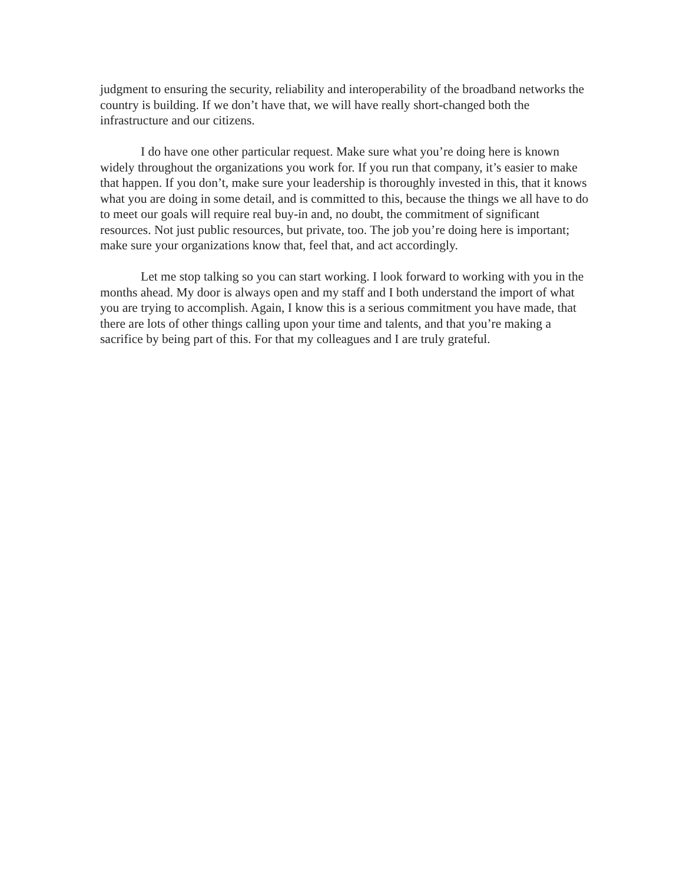judgment to ensuring the security, reliability and interoperability of the broadband networks the country is building. If we don’t have that, we will have really short-changed both the infrastructure and our citizens.
I do have one other particular request. Make sure what you’re doing here is known widely throughout the organizations you work for. If you run that company, it’s easier to make that happen. If you don’t, make sure your leadership is thoroughly invested in this, that it knows what you are doing in some detail, and is committed to this, because the things we all have to do to meet our goals will require real buy-in and, no doubt, the commitment of significant resources. Not just public resources, but private, too. The job you’re doing here is important; make sure your organizations know that, feel that, and act accordingly.
Let me stop talking so you can start working. I look forward to working with you in the months ahead. My door is always open and my staff and I both understand the import of what you are trying to accomplish. Again, I know this is a serious commitment you have made, that there are lots of other things calling upon your time and talents, and that you’re making a sacrifice by being part of this. For that my colleagues and I are truly grateful.